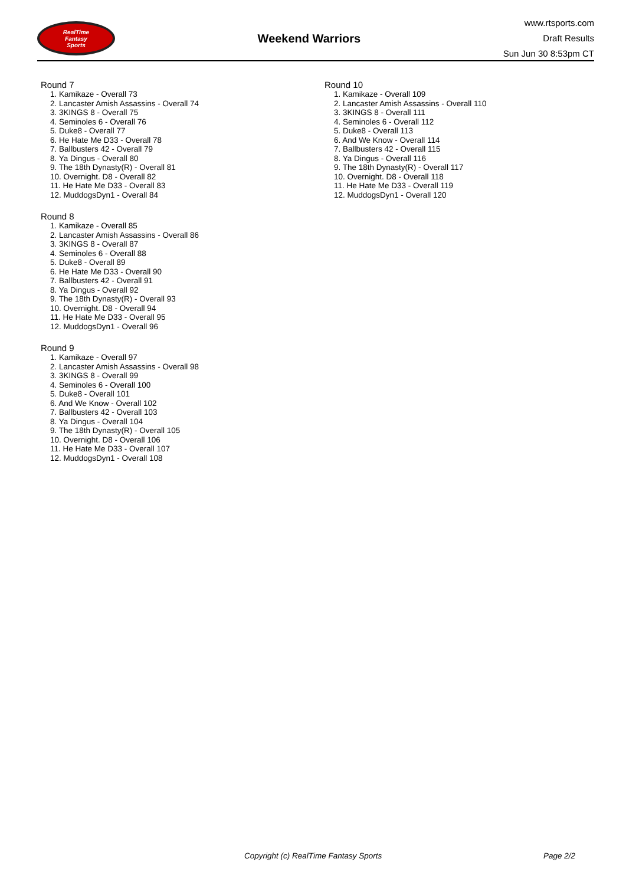RealTime
Fantasy
Sports
Weekend Warriors
www.rtsports.com
Draft Results
Sun Jun 30 8:53pm CT
Round 7
1. Kamikaze - Overall 73
2. Lancaster Amish Assassins - Overall 74
3. 3KINGS 8 - Overall 75
4. Seminoles 6 - Overall 76
5. Duke8 - Overall 77
6. He Hate Me D33 - Overall 78
7. Ballbusters 42 - Overall 79
8. Ya Dingus - Overall 80
9. The 18th Dynasty(R) - Overall 81
10. Overnight. D8 - Overall 82
11. He Hate Me D33 - Overall 83
12. MuddogsDyn1 - Overall 84
Round 8
1. Kamikaze - Overall 85
2. Lancaster Amish Assassins - Overall 86
3. 3KINGS 8 - Overall 87
4. Seminoles 6 - Overall 88
5. Duke8 - Overall 89
6. He Hate Me D33 - Overall 90
7. Ballbusters 42 - Overall 91
8. Ya Dingus - Overall 92
9. The 18th Dynasty(R) - Overall 93
10. Overnight. D8 - Overall 94
11. He Hate Me D33 - Overall 95
12. MuddogsDyn1 - Overall 96
Round 9
1. Kamikaze - Overall 97
2. Lancaster Amish Assassins - Overall 98
3. 3KINGS 8 - Overall 99
4. Seminoles 6 - Overall 100
5. Duke8 - Overall 101
6. And We Know - Overall 102
7. Ballbusters 42 - Overall 103
8. Ya Dingus - Overall 104
9. The 18th Dynasty(R) - Overall 105
10. Overnight. D8 - Overall 106
11. He Hate Me D33 - Overall 107
12. MuddogsDyn1 - Overall 108
Round 10
1. Kamikaze - Overall 109
2. Lancaster Amish Assassins - Overall 110
3. 3KINGS 8 - Overall 111
4. Seminoles 6 - Overall 112
5. Duke8 - Overall 113
6. And We Know - Overall 114
7. Ballbusters 42 - Overall 115
8. Ya Dingus - Overall 116
9. The 18th Dynasty(R) - Overall 117
10. Overnight. D8 - Overall 118
11. He Hate Me D33 - Overall 119
12. MuddogsDyn1 - Overall 120
Copyright (c) RealTime Fantasy Sports Page 2/2